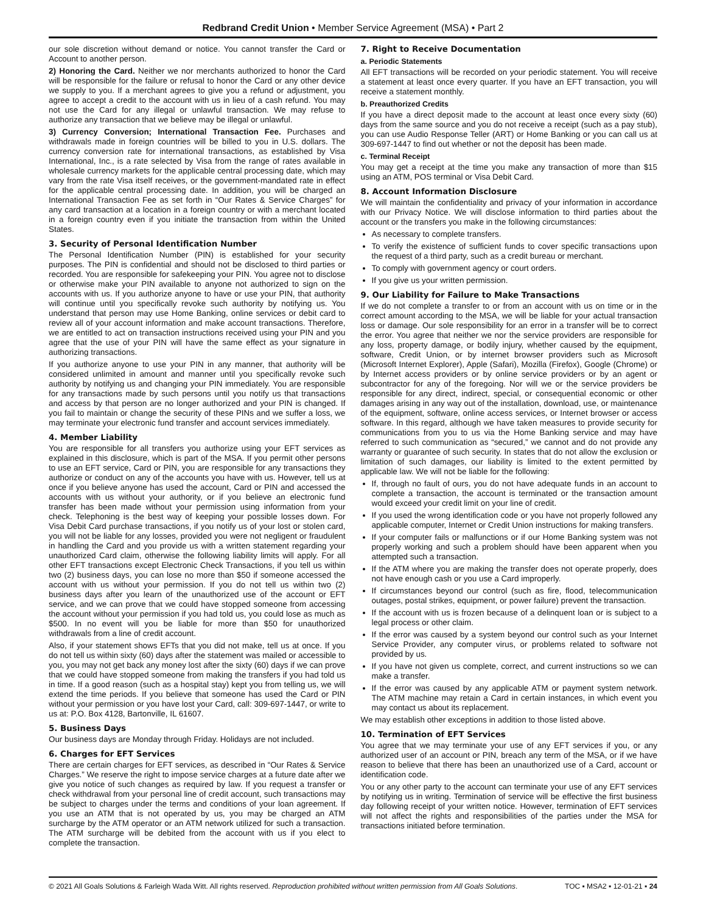Redbrand Credit Union • Member Service Agreement (MSA) • Part 2
our sole discretion without demand or notice. You cannot transfer the Card or Account to another person.
2) Honoring the Card. Neither we nor merchants authorized to honor the Card will be responsible for the failure or refusal to honor the Card or any other device we supply to you. If a merchant agrees to give you a refund or adjustment, you agree to accept a credit to the account with us in lieu of a cash refund. You may not use the Card for any illegal or unlawful transaction. We may refuse to authorize any transaction that we believe may be illegal or unlawful.
3) Currency Conversion; International Transaction Fee. Purchases and withdrawals made in foreign countries will be billed to you in U.S. dollars. The currency conversion rate for international transactions, as established by Visa International, Inc., is a rate selected by Visa from the range of rates available in wholesale currency markets for the applicable central processing date, which may vary from the rate Visa itself receives, or the government-mandated rate in effect for the applicable central processing date. In addition, you will be charged an International Transaction Fee as set forth in “Our Rates & Service Charges” for any card transaction at a location in a foreign country or with a merchant located in a foreign country even if you initiate the transaction from within the United States.
3. Security of Personal Identification Number
The Personal Identification Number (PIN) is established for your security purposes. The PIN is confidential and should not be disclosed to third parties or recorded. You are responsible for safekeeping your PIN. You agree not to disclose or otherwise make your PIN available to anyone not authorized to sign on the accounts with us. If you authorize anyone to have or use your PIN, that authority will continue until you specifically revoke such authority by notifying us. You understand that person may use Home Banking, online services or debit card to review all of your account information and make account transactions. Therefore, we are entitled to act on transaction instructions received using your PIN and you agree that the use of your PIN will have the same effect as your signature in authorizing transactions.
If you authorize anyone to use your PIN in any manner, that authority will be considered unlimited in amount and manner until you specifically revoke such authority by notifying us and changing your PIN immediately. You are responsible for any transactions made by such persons until you notify us that transactions and access by that person are no longer authorized and your PIN is changed. If you fail to maintain or change the security of these PINs and we suffer a loss, we may terminate your electronic fund transfer and account services immediately.
4. Member Liability
You are responsible for all transfers you authorize using your EFT services as explained in this disclosure, which is part of the MSA. If you permit other persons to use an EFT service, Card or PIN, you are responsible for any transactions they authorize or conduct on any of the accounts you have with us. However, tell us at once if you believe anyone has used the account, Card or PIN and accessed the accounts with us without your authority, or if you believe an electronic fund transfer has been made without your permission using information from your check. Telephoning is the best way of keeping your possible losses down. For Visa Debit Card purchase transactions, if you notify us of your lost or stolen card, you will not be liable for any losses, provided you were not negligent or fraudulent in handling the Card and you provide us with a written statement regarding your unauthorized Card claim, otherwise the following liability limits will apply. For all other EFT transactions except Electronic Check Transactions, if you tell us within two (2) business days, you can lose no more than $50 if someone accessed the account with us without your permission. If you do not tell us within two (2) business days after you learn of the unauthorized use of the account or EFT service, and we can prove that we could have stopped someone from accessing the account without your permission if you had told us, you could lose as much as $500. In no event will you be liable for more than $50 for unauthorized withdrawals from a line of credit account.
Also, if your statement shows EFTs that you did not make, tell us at once. If you do not tell us within sixty (60) days after the statement was mailed or accessible to you, you may not get back any money lost after the sixty (60) days if we can prove that we could have stopped someone from making the transfers if you had told us in time. If a good reason (such as a hospital stay) kept you from telling us, we will extend the time periods. If you believe that someone has used the Card or PIN without your permission or you have lost your Card, call: 309-697-1447, or write to us at: P.O. Box 4128, Bartonville, IL 61607.
5. Business Days
Our business days are Monday through Friday. Holidays are not included.
6. Charges for EFT Services
There are certain charges for EFT services, as described in “Our Rates & Service Charges.” We reserve the right to impose service charges at a future date after we give you notice of such changes as required by law. If you request a transfer or check withdrawal from your personal line of credit account, such transactions may be subject to charges under the terms and conditions of your loan agreement. If you use an ATM that is not operated by us, you may be charged an ATM surcharge by the ATM operator or an ATM network utilized for such a transaction. The ATM surcharge will be debited from the account with us if you elect to complete the transaction.
7. Right to Receive Documentation
a. Periodic Statements
All EFT transactions will be recorded on your periodic statement. You will receive a statement at least once every quarter. If you have an EFT transaction, you will receive a statement monthly.
b. Preauthorized Credits
If you have a direct deposit made to the account at least once every sixty (60) days from the same source and you do not receive a receipt (such as a pay stub), you can use Audio Response Teller (ART) or Home Banking or you can call us at 309-697-1447 to find out whether or not the deposit has been made.
c. Terminal Receipt
You may get a receipt at the time you make any transaction of more than $15 using an ATM, POS terminal or Visa Debit Card.
8. Account Information Disclosure
We will maintain the confidentiality and privacy of your information in accordance with our Privacy Notice. We will disclose information to third parties about the account or the transfers you make in the following circumstances:
As necessary to complete transfers.
To verify the existence of sufficient funds to cover specific transactions upon the request of a third party, such as a credit bureau or merchant.
To comply with government agency or court orders.
If you give us your written permission.
9. Our Liability for Failure to Make Transactions
If we do not complete a transfer to or from an account with us on time or in the correct amount according to the MSA, we will be liable for your actual transaction loss or damage. Our sole responsibility for an error in a transfer will be to correct the error. You agree that neither we nor the service providers are responsible for any loss, property damage, or bodily injury, whether caused by the equipment, software, Credit Union, or by internet browser providers such as Microsoft (Microsoft Internet Explorer), Apple (Safari), Mozilla (Firefox), Google (Chrome) or by Internet access providers or by online service providers or by an agent or subcontractor for any of the foregoing. Nor will we or the service providers be responsible for any direct, indirect, special, or consequential economic or other damages arising in any way out of the installation, download, use, or maintenance of the equipment, software, online access services, or Internet browser or access software. In this regard, although we have taken measures to provide security for communications from you to us via the Home Banking service and may have referred to such communication as “secured,” we cannot and do not provide any warranty or guarantee of such security. In states that do not allow the exclusion or limitation of such damages, our liability is limited to the extent permitted by applicable law. We will not be liable for the following:
If, through no fault of ours, you do not have adequate funds in an account to complete a transaction, the account is terminated or the transaction amount would exceed your credit limit on your line of credit.
If you used the wrong identification code or you have not properly followed any applicable computer, Internet or Credit Union instructions for making transfers.
If your computer fails or malfunctions or if our Home Banking system was not properly working and such a problem should have been apparent when you attempted such a transaction.
If the ATM where you are making the transfer does not operate properly, does not have enough cash or you use a Card improperly.
If circumstances beyond our control (such as fire, flood, telecommunication outages, postal strikes, equipment, or power failure) prevent the transaction.
If the account with us is frozen because of a delinquent loan or is subject to a legal process or other claim.
If the error was caused by a system beyond our control such as your Internet Service Provider, any computer virus, or problems related to software not provided by us.
If you have not given us complete, correct, and current instructions so we can make a transfer.
If the error was caused by any applicable ATM or payment system network. The ATM machine may retain a Card in certain instances, in which event you may contact us about its replacement.
We may establish other exceptions in addition to those listed above.
10. Termination of EFT Services
You agree that we may terminate your use of any EFT services if you, or any authorized user of an account or PIN, breach any term of the MSA, or if we have reason to believe that there has been an unauthorized use of a Card, account or identification code.
You or any other party to the account can terminate your use of any EFT services by notifying us in writing. Termination of service will be effective the first business day following receipt of your written notice. However, termination of EFT services will not affect the rights and responsibilities of the parties under the MSA for transactions initiated before termination.
© 2021 All Goals Solutions & Farleigh Wada Witt. All rights reserved. Reproduction prohibited without written permission from All Goals Solutions. TOC ▪ MSA2 ▪ 12-01-21 ▪ 24